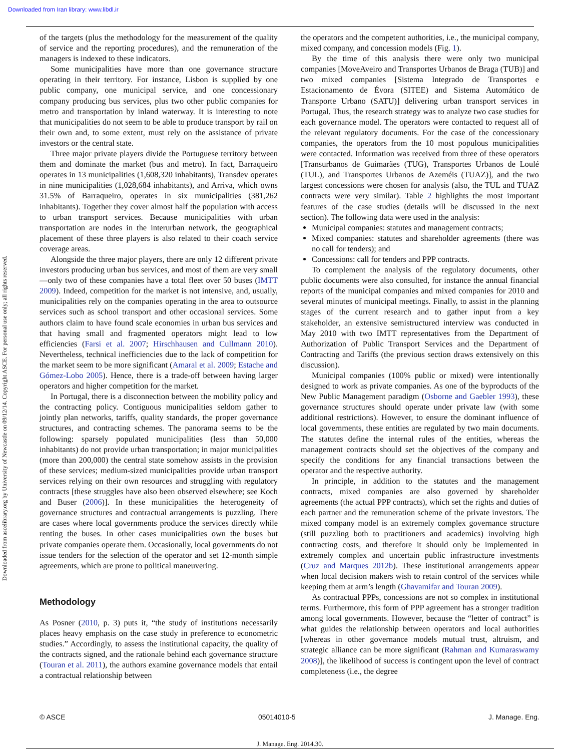Downloaded from Iran library: www.libdl.ir
Downloaded from ascelibrary.org by University of Newcastle on 09/12/14. Copyright ASCE. For personal use only; all rights reserved.
of the targets (plus the methodology for the measurement of the quality of service and the reporting procedures), and the remuneration of the managers is indexed to these indicators.
Some municipalities have more than one governance structure operating in their territory. For instance, Lisbon is supplied by one public company, one municipal service, and one concessionary company producing bus services, plus two other public companies for metro and transportation by inland waterway. It is interesting to note that municipalities do not seem to be able to produce transport by rail on their own and, to some extent, must rely on the assistance of private investors or the central state.
Three major private players divide the Portuguese territory between them and dominate the market (bus and metro). In fact, Barraqueiro operates in 13 municipalities (1,608,320 inhabitants), Transdev operates in nine municipalities (1,028,684 inhabitants), and Arriva, which owns 31.5% of Barraqueiro, operates in six municipalities (381,262 inhabitants). Together they cover almost half the population with access to urban transport services. Because municipalities with urban transportation are nodes in the interurban network, the geographical placement of these three players is also related to their coach service coverage areas.
Alongside the three major players, there are only 12 different private investors producing urban bus services, and most of them are very small—only two of these companies have a total fleet over 50 buses (IMTT 2009). Indeed, competition for the market is not intensive, and, usually, municipalities rely on the companies operating in the area to outsource services such as school transport and other occasional services. Some authors claim to have found scale economies in urban bus services and that having small and fragmented operators might lead to low efficiencies (Farsi et al. 2007; Hirschhausen and Cullmann 2010). Nevertheless, technical inefficiencies due to the lack of competition for the market seem to be more significant (Amaral et al. 2009; Estache and Gómez-Lobo 2005). Hence, there is a trade-off between having larger operators and higher competition for the market.
In Portugal, there is a disconnection between the mobility policy and the contracting policy. Contiguous municipalities seldom gather to jointly plan networks, tariffs, quality standards, the proper governance structures, and contracting schemes. The panorama seems to be the following: sparsely populated municipalities (less than 50,000 inhabitants) do not provide urban transportation; in major municipalities (more than 200,000) the central state somehow assists in the provision of these services; medium-sized municipalities provide urban transport services relying on their own resources and struggling with regulatory contracts [these struggles have also been observed elsewhere; see Koch and Buser (2006)]. In these municipalities the heterogeneity of governance structures and contractual arrangements is puzzling. There are cases where local governments produce the services directly while renting the buses. In other cases municipalities own the buses but private companies operate them. Occasionally, local governments do not issue tenders for the selection of the operator and set 12-month simple agreements, which are prone to political maneuvering.
Methodology
As Posner (2010, p. 3) puts it, “the study of institutions necessarily places heavy emphasis on the case study in preference to econometric studies.” Accordingly, to assess the institutional capacity, the quality of the contracts signed, and the rationale behind each governance structure (Touran et al. 2011), the authors examine governance models that entail a contractual relationship between
the operators and the competent authorities, i.e., the municipal company, mixed company, and concession models (Fig. 1).
By the time of this analysis there were only two municipal companies [MoveAveiro and Transportes Urbanos de Braga (TUB)] and two mixed companies [Sistema Integrado de Transportes e Estacionamento de Évora (SITEE) and Sistema Automático de Transporte Urbano (SATU)] delivering urban transport services in Portugal. Thus, the research strategy was to analyze two case studies for each governance model. The operators were contacted to request all of the relevant regulatory documents. For the case of the concessionary companies, the operators from the 10 most populous municipalities were contacted. Information was received from three of these operators [Transurbanos de Guimarães (TUG), Transportes Urbanos de Loulé (TUL), and Transportes Urbanos de Azeméis (TUAZ)], and the two largest concessions were chosen for analysis (also, the TUL and TUAZ contracts were very similar). Table 2 highlights the most important features of the case studies (details will be discussed in the next section). The following data were used in the analysis:
Municipal companies: statutes and management contracts;
Mixed companies: statutes and shareholder agreements (there was no call for tenders); and
Concessions: call for tenders and PPP contracts.
To complement the analysis of the regulatory documents, other public documents were also consulted, for instance the annual financial reports of the municipal companies and mixed companies for 2010 and several minutes of municipal meetings. Finally, to assist in the planning stages of the current research and to gather input from a key stakeholder, an extensive semistructured interview was conducted in May 2010 with two IMTT representatives from the Department of Authorization of Public Transport Services and the Department of Contracting and Tariffs (the previous section draws extensively on this discussion).
Municipal companies (100% public or mixed) were intentionally designed to work as private companies. As one of the byproducts of the New Public Management paradigm (Osborne and Gaebler 1993), these governance structures should operate under private law (with some additional restrictions). However, to ensure the dominant influence of local governments, these entities are regulated by two main documents. The statutes define the internal rules of the entities, whereas the management contracts should set the objectives of the company and specify the conditions for any financial transactions between the operator and the respective authority.
In principle, in addition to the statutes and the management contracts, mixed companies are also governed by shareholder agreements (the actual PPP contracts), which set the rights and duties of each partner and the remuneration scheme of the private investors. The mixed company model is an extremely complex governance structure (still puzzling both to practitioners and academics) involving high contracting costs, and therefore it should only be implemented in extremely complex and uncertain public infrastructure investments (Cruz and Marques 2012b). These institutional arrangements appear when local decision makers wish to retain control of the services while keeping them at arm’s length (Ghavamifar and Touran 2009).
As contractual PPPs, concessions are not so complex in institutional terms. Furthermore, this form of PPP agreement has a stronger tradition among local governments. However, because the “letter of contract” is what guides the relationship between operators and local authorities [whereas in other governance models mutual trust, altruism, and strategic alliance can be more significant (Rahman and Kumaraswamy 2008)], the likelihood of success is contingent upon the level of contract completeness (i.e., the degree
© ASCE 05014010-5 J. Manage. Eng.
J. Manage. Eng. 2014.30.